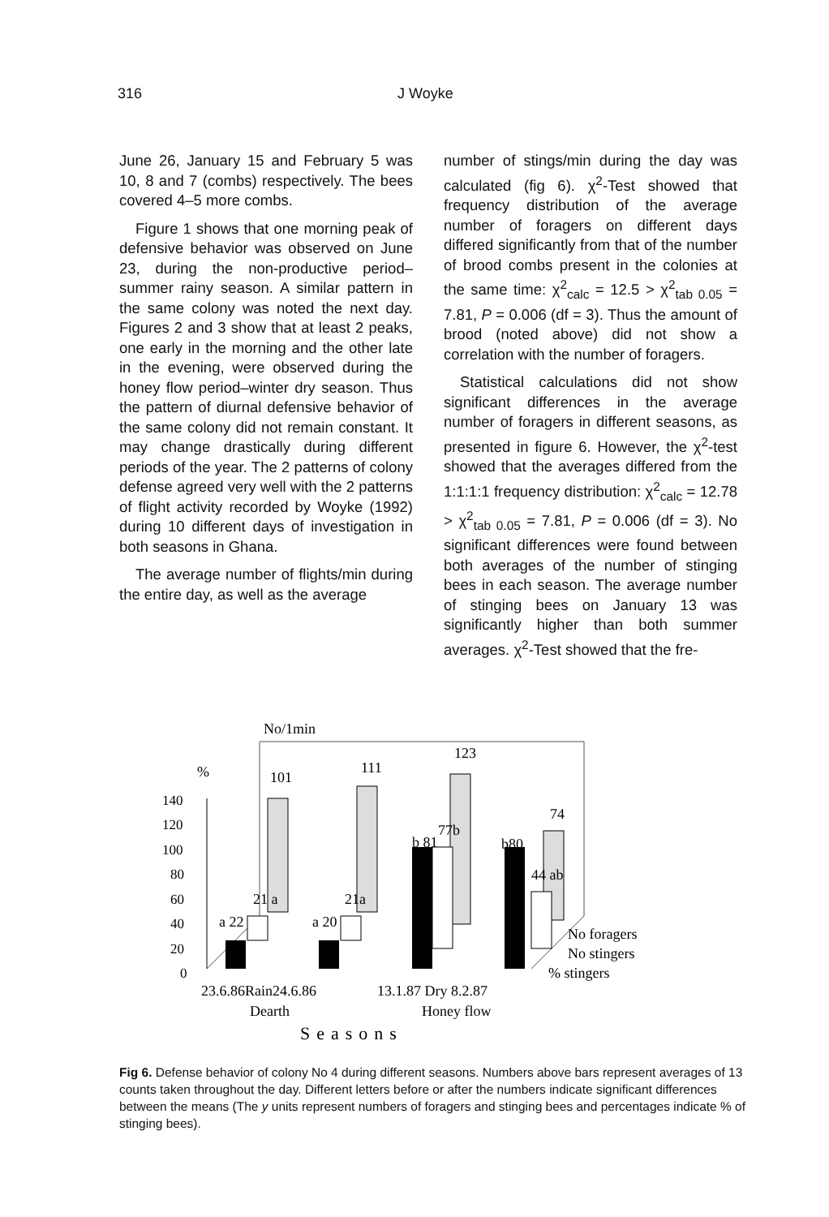316 J Woyke
June 26, January 15 and February 5 was 10, 8 and 7 (combs) respectively. The bees covered 4–5 more combs.
Figure 1 shows that one morning peak of defensive behavior was observed on June 23, during the non-productive period–summer rainy season. A similar pattern in the same colony was noted the next day. Figures 2 and 3 show that at least 2 peaks, one early in the morning and the other late in the evening, were observed during the honey flow period–winter dry season. Thus the pattern of diurnal defensive behavior of the same colony did not remain constant. It may change drastically during different periods of the year. The 2 patterns of colony defense agreed very well with the 2 patterns of flight activity recorded by Woyke (1992) during 10 different days of investigation in both seasons in Ghana.
The average number of flights/min during the entire day, as well as the average
number of stings/min during the day was calculated (fig 6). χ<sup>2</sup>-Test showed that frequency distribution of the average number of foragers on different days differed significantly from that of the number of brood combs present in the colonies at the same time: χ<sup>2</sup><sub>calc</sub> = 12.5 > χ<sup>2</sup><sub>tab 0.05</sub> = 7.81, P = 0.006 (df = 3). Thus the amount of brood (noted above) did not show a correlation with the number of foragers.
Statistical calculations did not show significant differences in the average number of foragers in different seasons, as presented in figure 6. However, the χ<sup>2</sup>-test showed that the averages differed from the 1:1:1:1 frequency distribution: χ<sup>2</sup><sub>calc</sub> = 12.78 > χ<sup>2</sup><sub>tab 0.05</sub> = 7.81, P = 0.006 (df = 3). No significant differences were found between both averages of the number of stinging bees in each season. The average number of stinging bees on January 13 was significantly higher than both summer averages. χ<sup>2</sup>-Test showed that the fre-
No/1min
%
140
120
100
80
60
40
20
0
101
111
123
74
21 a
21a
77b
44 ab
a 22
a 20
b 81
b80
No foragers
No stingers
% stingers
23.6.86Rain24.6.86
13.1.87 Dry 8.2.87
Dearth
Honey flow
Seasons
Fig 6. Defense behavior of colony No 4 during different seasons. Numbers above bars represent averages of 13 counts taken throughout the day. Different letters before or after the numbers indicate significant differences between the means (The y units represent numbers of foragers and stinging bees and percentages indicate % of stinging bees).